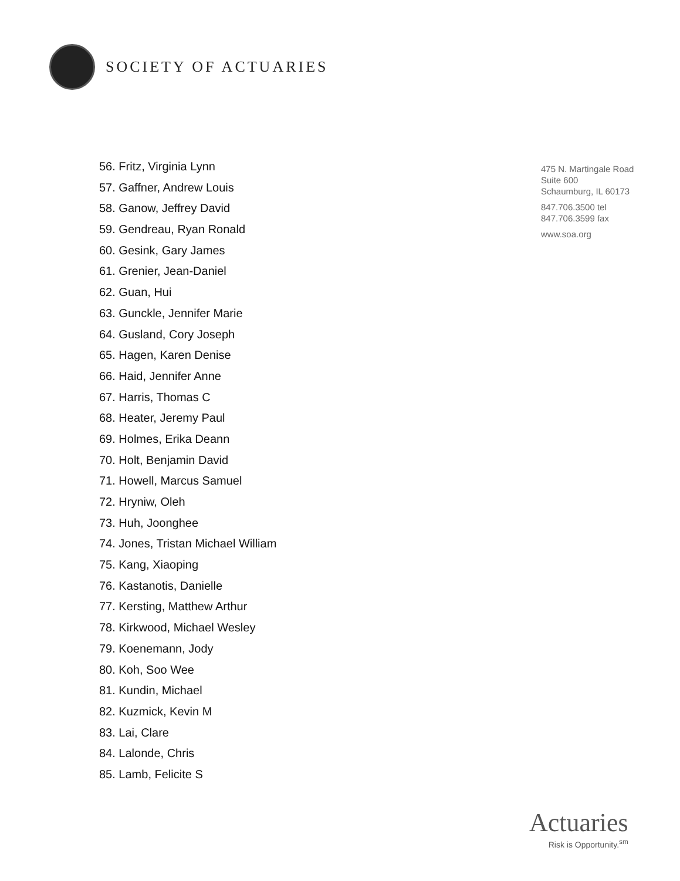SOCIETY OF ACTUARIES
56. Fritz, Virginia Lynn
57. Gaffner, Andrew Louis
58. Ganow, Jeffrey David
59. Gendreau, Ryan Ronald
60. Gesink, Gary James
61. Grenier, Jean-Daniel
62. Guan, Hui
63. Gunckle, Jennifer Marie
64. Gusland, Cory Joseph
65. Hagen, Karen Denise
66. Haid, Jennifer Anne
67. Harris, Thomas C
68. Heater, Jeremy Paul
69. Holmes, Erika Deann
70. Holt, Benjamin David
71. Howell, Marcus Samuel
72. Hryniw, Oleh
73. Huh, Joonghee
74. Jones, Tristan Michael William
75. Kang, Xiaoping
76. Kastanotis, Danielle
77. Kersting, Matthew Arthur
78. Kirkwood, Michael Wesley
79. Koenemann, Jody
80. Koh, Soo Wee
81. Kundin, Michael
82. Kuzmick, Kevin M
83. Lai, Clare
84. Lalonde, Chris
85. Lamb, Felicite S
475 N. Martingale Road
Suite 600
Schaumburg, IL 60173
847.706.3500 tel
847.706.3599 fax
www.soa.org
Actuaries
Risk is Opportunity.<sup>sm</sup>